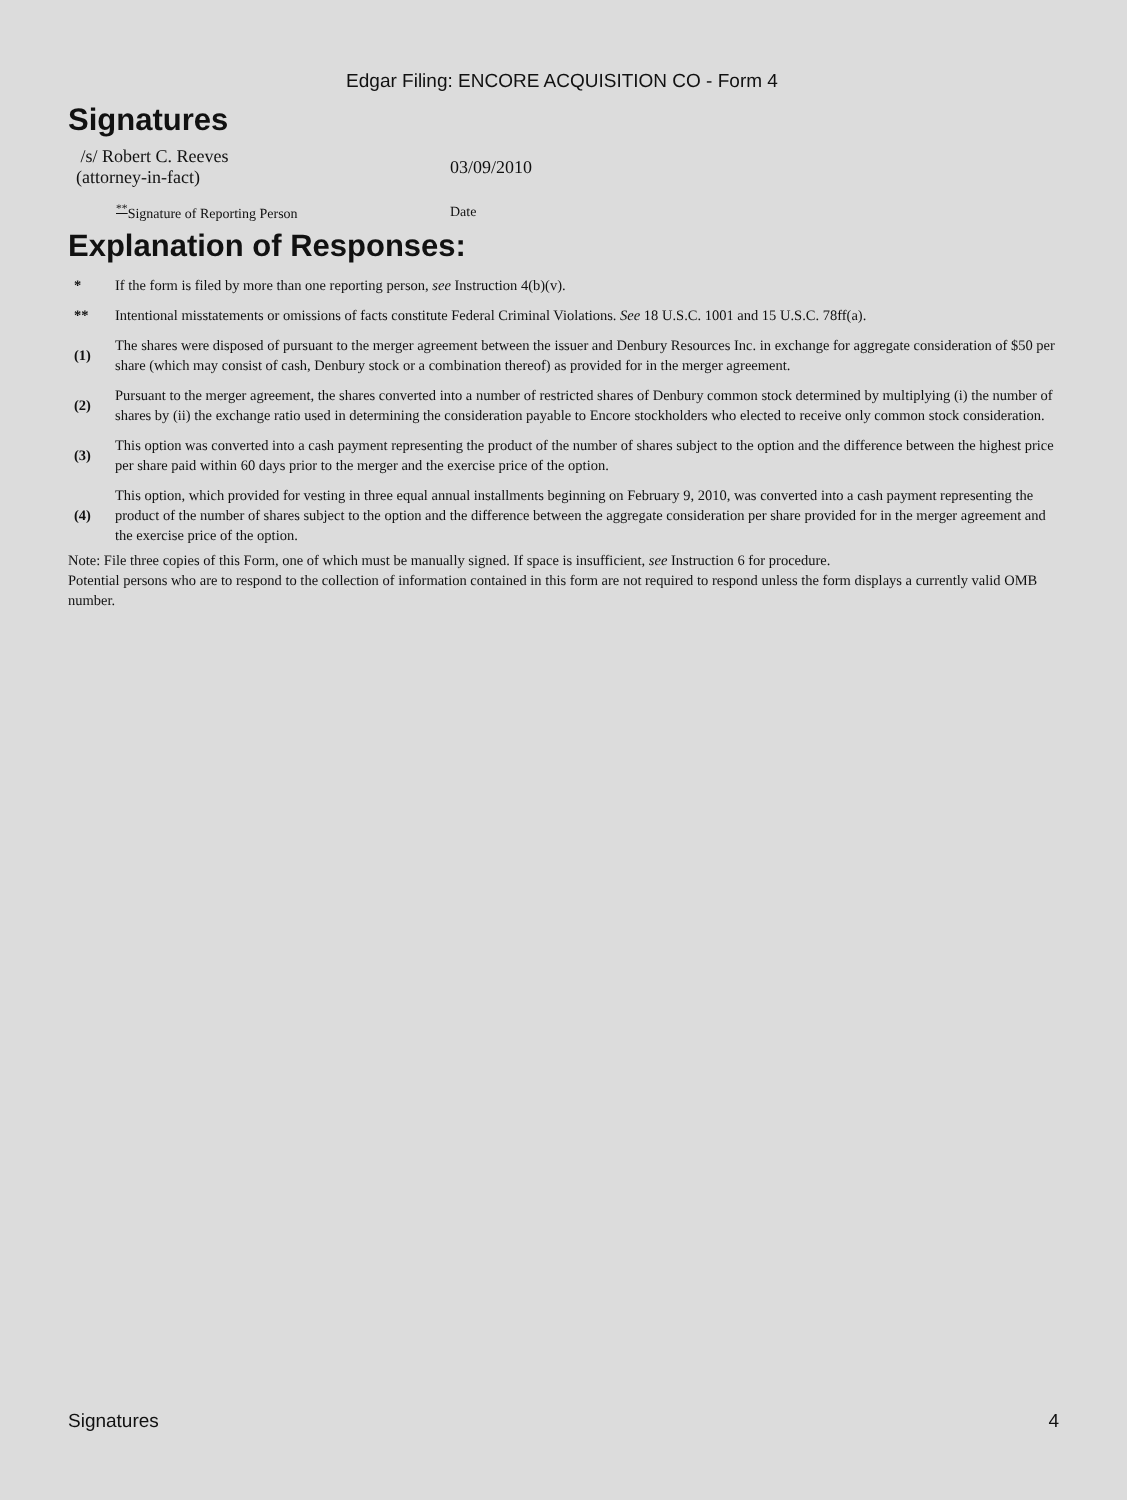Edgar Filing: ENCORE ACQUISITION CO - Form 4
Signatures
| /s/ Robert C. Reeves (attorney-in-fact) | 03/09/2010 |
| <sup>**</sup> Signature of Reporting Person | Date |
Explanation of Responses:
| * | If the form is filed by more than one reporting person, see Instruction 4(b)(v). |
| ** | Intentional misstatements or omissions of facts constitute Federal Criminal Violations. See 18 U.S.C. 1001 and 15 U.S.C. 78ff(a). |
| (1) | The shares were disposed of pursuant to the merger agreement between the issuer and Denbury Resources Inc. in exchange for aggregate consideration of $50 per share (which may consist of cash, Denbury stock or a combination thereof) as provided for in the merger agreement. |
| (2) | Pursuant to the merger agreement, the shares converted into a number of restricted shares of Denbury common stock determined by multiplying (i) the number of shares by (ii) the exchange ratio used in determining the consideration payable to Encore stockholders who elected to receive only common stock consideration. |
| (3) | This option was converted into a cash payment representing the product of the number of shares subject to the option and the difference between the highest price per share paid within 60 days prior to the merger and the exercise price of the option. |
| (4) | This option, which provided for vesting in three equal annual installments beginning on February 9, 2010, was converted into a cash payment representing the product of the number of shares subject to the option and the difference between the aggregate consideration per share provided for in the merger agreement and the exercise price of the option. |
Note: File three copies of this Form, one of which must be manually signed. If space is insufficient, see Instruction 6 for procedure.
Potential persons who are to respond to the collection of information contained in this form are not required to respond unless the form displays a currently valid OMB number.
Signatures 4